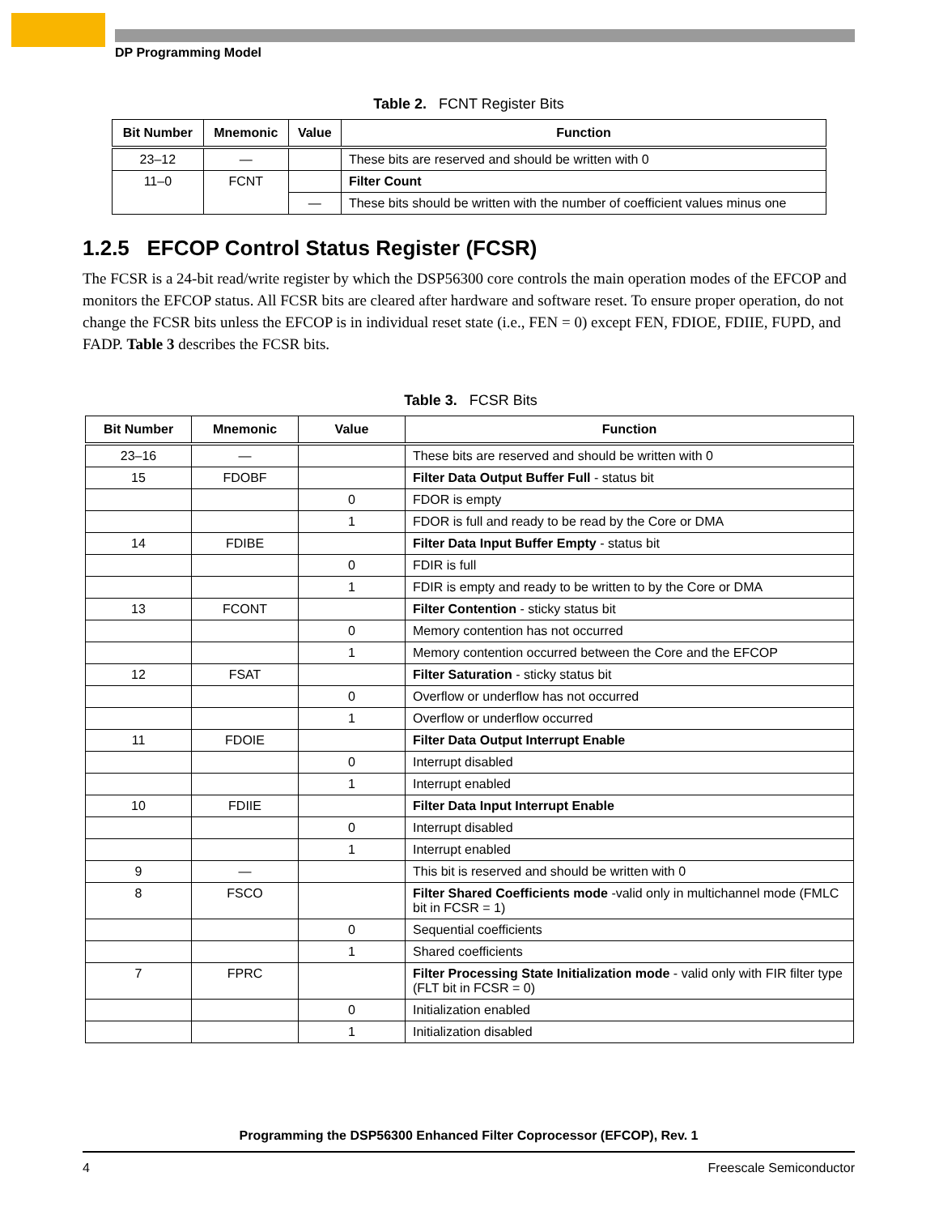DP Programming Model
Table 2. FCNT Register Bits
| Bit Number | Mnemonic | Value | Function |
| --- | --- | --- | --- |
| 23–12 | — | | These bits are reserved and should be written with 0 |
| 11–0 | FCNT | | Filter Count |
| | | — | These bits should be written with the number of coefficient values minus one |
1.2.5 EFCOP Control Status Register (FCSR)
The FCSR is a 24-bit read/write register by which the DSP56300 core controls the main operation modes of the EFCOP and monitors the EFCOP status. All FCSR bits are cleared after hardware and software reset. To ensure proper operation, do not change the FCSR bits unless the EFCOP is in individual reset state (i.e., FEN = 0) except FEN, FDIOE, FDIIE, FUPD, and FADP. Table 3 describes the FCSR bits.
Table 3. FCSR Bits
| Bit Number | Mnemonic | Value | Function |
| --- | --- | --- | --- |
| 23–16 | — | | These bits are reserved and should be written with 0 |
| 15 | FDOBF | | Filter Data Output Buffer Full - status bit |
| | | 0 | FDOR is empty |
| | | 1 | FDOR is full and ready to be read by the Core or DMA |
| 14 | FDIBE | | Filter Data Input Buffer Empty - status bit |
| | | 0 | FDIR is full |
| | | 1 | FDIR is empty and ready to be written to by the Core or DMA |
| 13 | FCONT | | Filter Contention - sticky status bit |
| | | 0 | Memory contention has not occurred |
| | | 1 | Memory contention occurred between the Core and the EFCOP |
| 12 | FSAT | | Filter Saturation - sticky status bit |
| | | 0 | Overflow or underflow has not occurred |
| | | 1 | Overflow or underflow occurred |
| 11 | FDOIE | | Filter Data Output Interrupt Enable |
| | | 0 | Interrupt disabled |
| | | 1 | Interrupt enabled |
| 10 | FDIIE | | Filter Data Input Interrupt Enable |
| | | 0 | Interrupt disabled |
| | | 1 | Interrupt enabled |
| 9 | — | | This bit is reserved and should be written with 0 |
| 8 | FSCO | | Filter Shared Coefficients mode -valid only in multichannel mode (FMLC bit in FCSR = 1) |
| | | 0 | Sequential coefficients |
| | | 1 | Shared coefficients |
| 7 | FPRC | | Filter Processing State Initialization mode - valid only with FIR filter type (FLT bit in FCSR = 0) |
| | | 0 | Initialization enabled |
| | | 1 | Initialization disabled |
Programming the DSP56300 Enhanced Filter Coprocessor (EFCOP), Rev. 1
4 Freescale Semiconductor